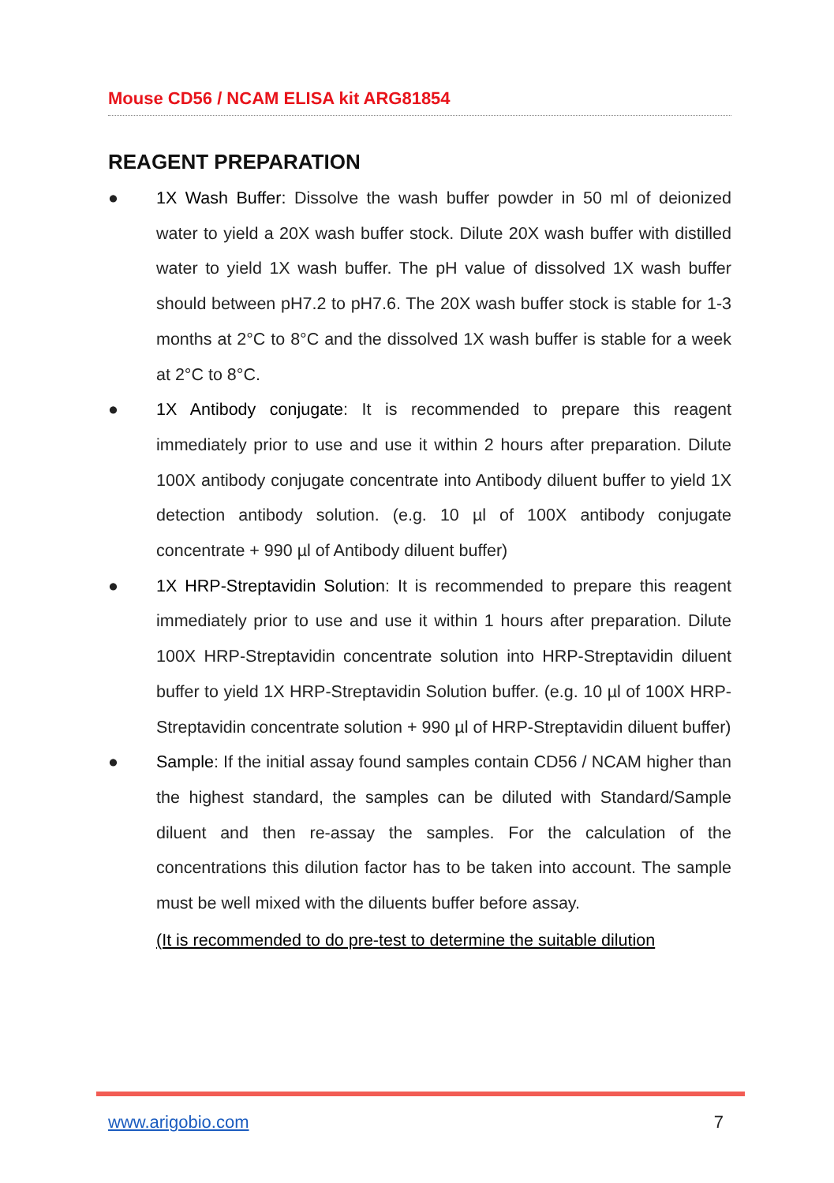Mouse CD56 / NCAM ELISA kit ARG81854
REAGENT PREPARATION
● 1X Wash Buffer: Dissolve the wash buffer powder in 50 ml of deionized water to yield a 20X wash buffer stock. Dilute 20X wash buffer with distilled water to yield 1X wash buffer. The pH value of dissolved 1X wash buffer should between pH7.2 to pH7.6. The 20X wash buffer stock is stable for 1-3 months at 2°C to 8°C and the dissolved 1X wash buffer is stable for a week at 2°C to 8°C.
● 1X Antibody conjugate: It is recommended to prepare this reagent immediately prior to use and use it within 2 hours after preparation. Dilute 100X antibody conjugate concentrate into Antibody diluent buffer to yield 1X detection antibody solution. (e.g. 10 µl of 100X antibody conjugate concentrate + 990 µl of Antibody diluent buffer)
● 1X HRP-Streptavidin Solution: It is recommended to prepare this reagent immediately prior to use and use it within 1 hours after preparation. Dilute 100X HRP-Streptavidin concentrate solution into HRP-Streptavidin diluent buffer to yield 1X HRP-Streptavidin Solution buffer. (e.g. 10 µl of 100X HRP-Streptavidin concentrate solution + 990 µl of HRP-Streptavidin diluent buffer)
● Sample: If the initial assay found samples contain CD56 / NCAM higher than the highest standard, the samples can be diluted with Standard/Sample diluent and then re-assay the samples. For the calculation of the concentrations this dilution factor has to be taken into account. The sample must be well mixed with the diluents buffer before assay.
(It is recommended to do pre-test to determine the suitable dilution
www.arigobio.com 7